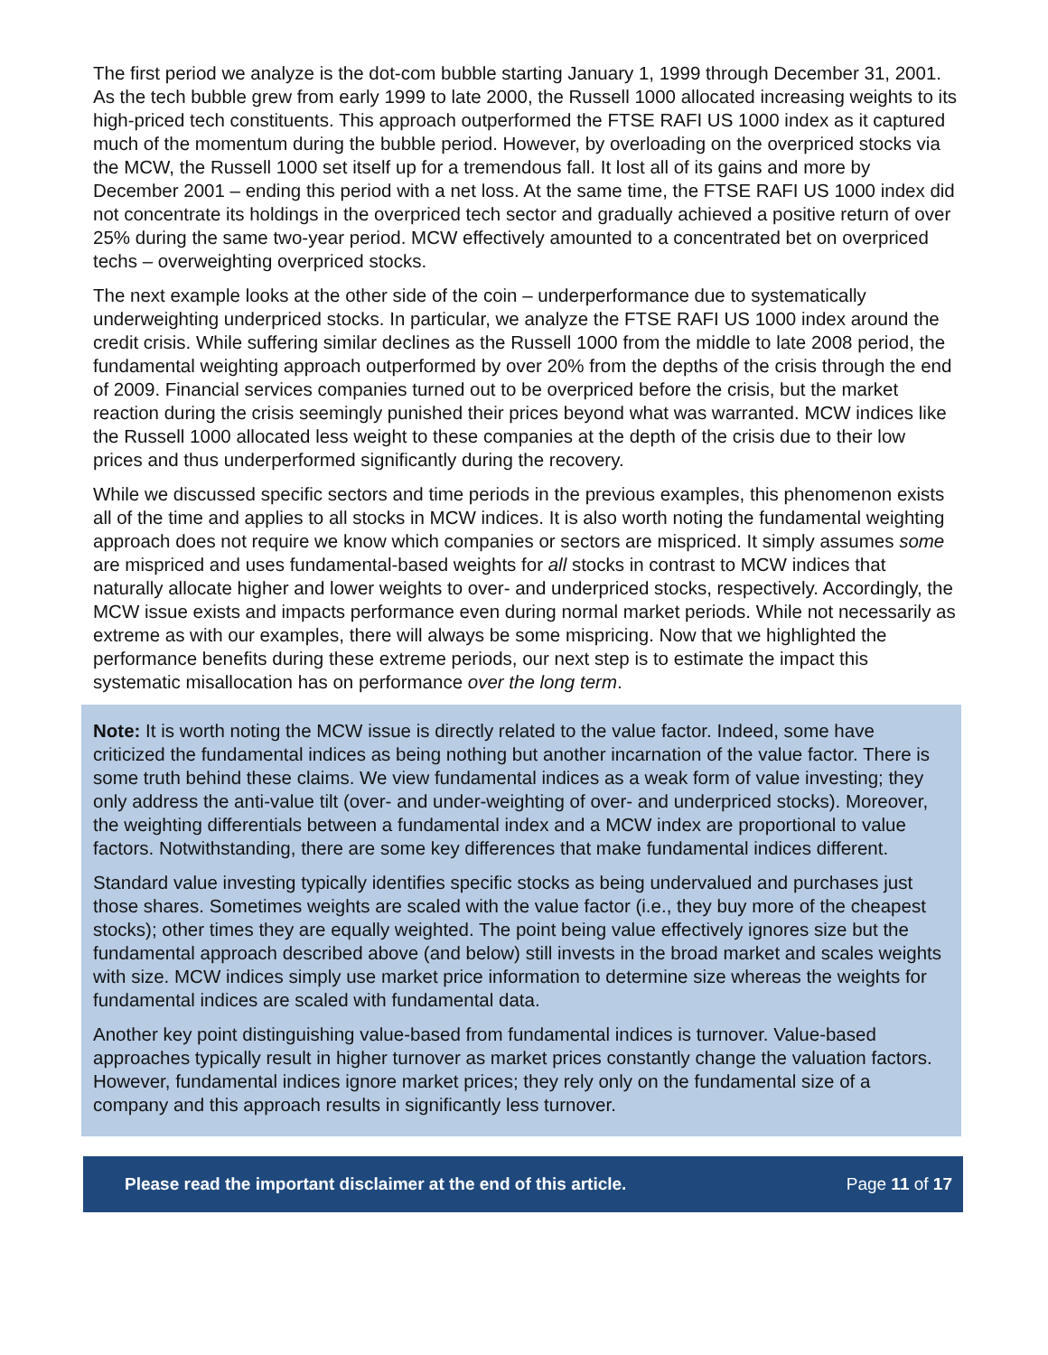The first period we analyze is the dot-com bubble starting January 1, 1999 through December 31, 2001. As the tech bubble grew from early 1999 to late 2000, the Russell 1000 allocated increasing weights to its high-priced tech constituents. This approach outperformed the FTSE RAFI US 1000 index as it captured much of the momentum during the bubble period. However, by overloading on the overpriced stocks via the MCW, the Russell 1000 set itself up for a tremendous fall. It lost all of its gains and more by December 2001 – ending this period with a net loss. At the same time, the FTSE RAFI US 1000 index did not concentrate its holdings in the overpriced tech sector and gradually achieved a positive return of over 25% during the same two-year period. MCW effectively amounted to a concentrated bet on overpriced techs – overweighting overpriced stocks.
The next example looks at the other side of the coin – underperformance due to systematically underweighting underpriced stocks. In particular, we analyze the FTSE RAFI US 1000 index around the credit crisis. While suffering similar declines as the Russell 1000 from the middle to late 2008 period, the fundamental weighting approach outperformed by over 20% from the depths of the crisis through the end of 2009. Financial services companies turned out to be overpriced before the crisis, but the market reaction during the crisis seemingly punished their prices beyond what was warranted. MCW indices like the Russell 1000 allocated less weight to these companies at the depth of the crisis due to their low prices and thus underperformed significantly during the recovery.
While we discussed specific sectors and time periods in the previous examples, this phenomenon exists all of the time and applies to all stocks in MCW indices. It is also worth noting the fundamental weighting approach does not require we know which companies or sectors are mispriced. It simply assumes some are mispriced and uses fundamental-based weights for all stocks in contrast to MCW indices that naturally allocate higher and lower weights to over- and underpriced stocks, respectively. Accordingly, the MCW issue exists and impacts performance even during normal market periods. While not necessarily as extreme as with our examples, there will always be some mispricing. Now that we highlighted the performance benefits during these extreme periods, our next step is to estimate the impact this systematic misallocation has on performance over the long term.
Note: It is worth noting the MCW issue is directly related to the value factor. Indeed, some have criticized the fundamental indices as being nothing but another incarnation of the value factor. There is some truth behind these claims. We view fundamental indices as a weak form of value investing; they only address the anti-value tilt (over- and under-weighting of over- and underpriced stocks). Moreover, the weighting differentials between a fundamental index and a MCW index are proportional to value factors. Notwithstanding, there are some key differences that make fundamental indices different.
Standard value investing typically identifies specific stocks as being undervalued and purchases just those shares. Sometimes weights are scaled with the value factor (i.e., they buy more of the cheapest stocks); other times they are equally weighted. The point being value effectively ignores size but the fundamental approach described above (and below) still invests in the broad market and scales weights with size. MCW indices simply use market price information to determine size whereas the weights for fundamental indices are scaled with fundamental data.
Another key point distinguishing value-based from fundamental indices is turnover. Value-based approaches typically result in higher turnover as market prices constantly change the valuation factors. However, fundamental indices ignore market prices; they rely only on the fundamental size of a company and this approach results in significantly less turnover.
Please read the important disclaimer at the end of this article. Page 11 of 17